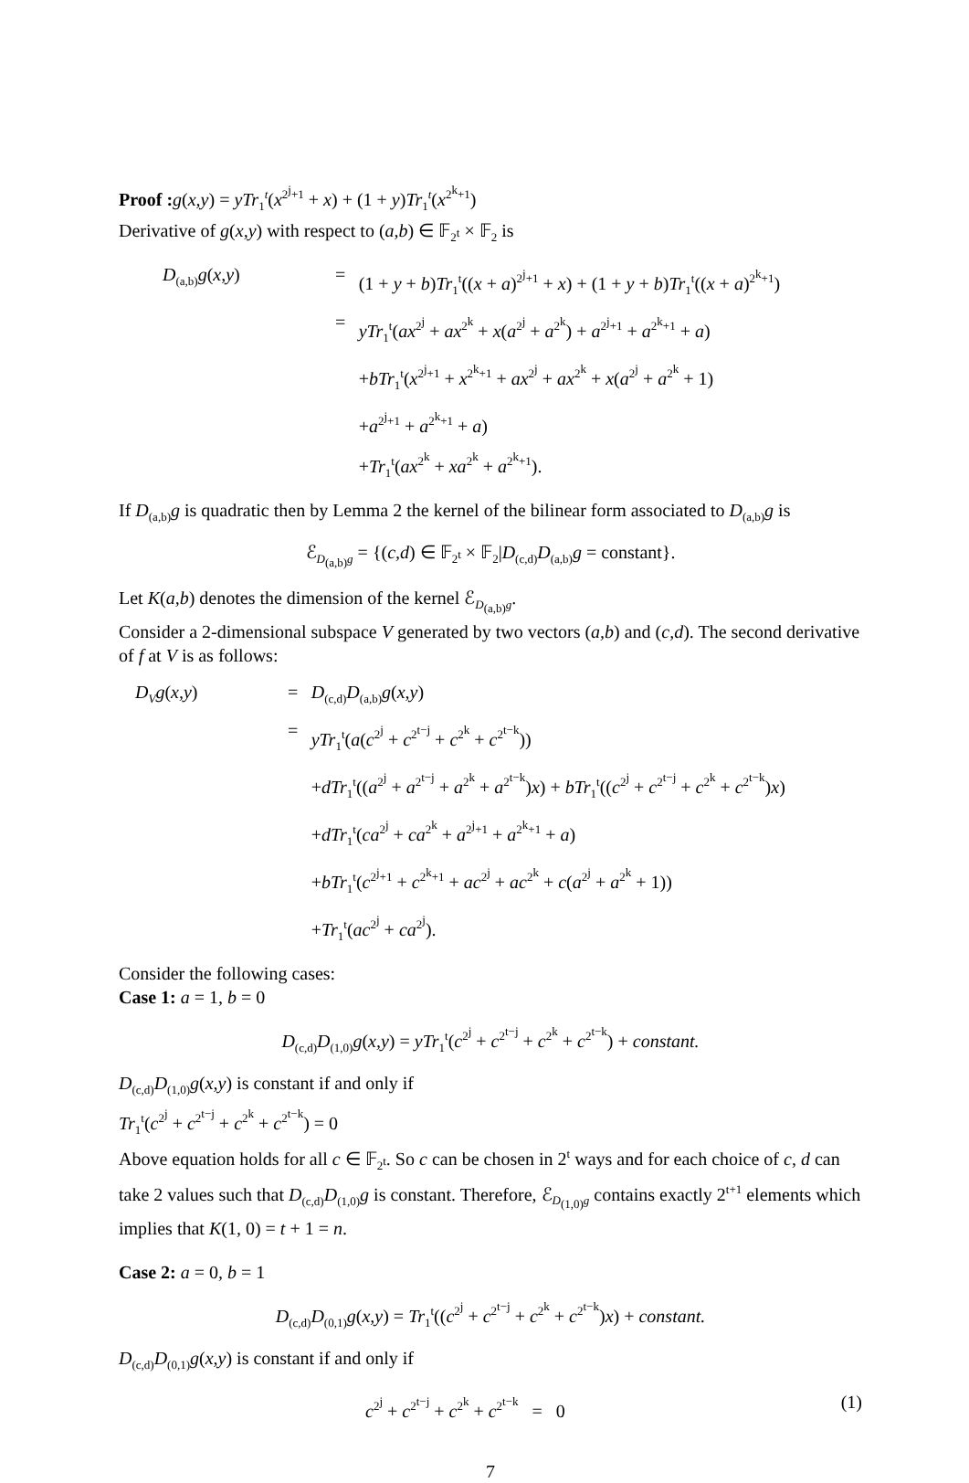Proof : g(x,y) = yTr<sub>1</sub><sup>t</sup>(x<sup>2<sup>j</sup>+1</sup> + x) + (1 + y)Tr<sub>1</sub><sup>t</sup>(x<sup>2<sup>k</sup>+1</sup>)
Derivative of g(x,y) with respect to (a,b) ∈ 𝔽<sub>2<sup>t</sup></sub> × 𝔽<sub>2</sub> is
D<sub>(a,b)</sub>g(x,y)
=
(1 + y + b)Tr<sub>1</sub><sup>t</sup>((x + a)<sup>2<sup>j</sup>+1</sup> + x) + (1 + y + b)Tr<sub>1</sub><sup>t</sup>((x + a)<sup>2<sup>k</sup>+1</sup>)
=
yTr<sub>1</sub><sup>t</sup>(ax<sup>2<sup>j</sup></sup> + ax<sup>2<sup>k</sup></sup> + x(a<sup>2<sup>j</sup></sup> + a<sup>2<sup>k</sup></sup>) + a<sup>2<sup>j</sup>+1</sup> + a<sup>2<sup>k</sup>+1</sup> + a)
+bTr<sub>1</sub><sup>t</sup>(x<sup>2<sup>j</sup>+1</sup> + x<sup>2<sup>k</sup>+1</sup> + ax<sup>2<sup>j</sup></sup> + ax<sup>2<sup>k</sup></sup> + x(a<sup>2<sup>j</sup></sup> + a<sup>2<sup>k</sup></sup> + 1)
+a<sup>2<sup>j</sup>+1</sup> + a<sup>2<sup>k</sup>+1</sup> + a)
+Tr<sub>1</sub><sup>t</sup>(ax<sup>2<sup>k</sup></sup> + xa<sup>2<sup>k</sup></sup> + a<sup>2<sup>k</sup>+1</sup>).
If D<sub>(a,b)</sub>g is quadratic then by Lemma 2 the kernel of the bilinear form associated to D<sub>(a,b)</sub>g is
ℰ<sub>D<sub>(a,b)</sub>g</sub> = {(c,d) ∈ 𝔽<sub>2<sup>t</sup></sub> × 𝔽<sub>2</sub>|D<sub>(c,d)</sub>D<sub>(a,b)</sub>g = constant}.
Let K(a,b) denotes the dimension of the kernel ℰ<sub>D<sub>(a,b)</sub>g</sub>.
Consider a 2-dimensional subspace V generated by two vectors (a,b) and (c,d). The second derivative of f at V is as follows:
D<sub>V</sub>g(x,y)
=
D<sub>(c,d)</sub>D<sub>(a,b)</sub>g(x,y)
=
yTr<sub>1</sub><sup>t</sup>(a(c<sup>2<sup>j</sup></sup> + c<sup>2<sup>t−j</sup></sup> + c<sup>2<sup>k</sup></sup> + c<sup>2<sup>t−k</sup></sup>))
+dTr<sub>1</sub><sup>t</sup>((a<sup>2<sup>j</sup></sup> + a<sup>2<sup>t−j</sup></sup> + a<sup>2<sup>k</sup></sup> + a<sup>2<sup>t−k</sup></sup>)x) + bTr<sub>1</sub><sup>t</sup>((c<sup>2<sup>j</sup></sup> + c<sup>2<sup>t−j</sup></sup> + c<sup>2<sup>k</sup></sup> + c<sup>2<sup>t−k</sup></sup>)x)
+dTr<sub>1</sub><sup>t</sup>(ca<sup>2<sup>j</sup></sup> + ca<sup>2<sup>k</sup></sup> + a<sup>2<sup>j</sup>+1</sup> + a<sup>2<sup>k</sup>+1</sup> + a)
+bTr<sub>1</sub><sup>t</sup>(c<sup>2<sup>j</sup>+1</sup> + c<sup>2<sup>k</sup>+1</sup> + ac<sup>2<sup>j</sup></sup> + ac<sup>2<sup>k</sup></sup> + c(a<sup>2<sup>j</sup></sup> + a<sup>2<sup>k</sup></sup> + 1))
+Tr<sub>1</sub><sup>t</sup>(ac<sup>2<sup>j</sup></sup> + ca<sup>2<sup>j</sup></sup>).
Consider the following cases:
Case 1: a = 1, b = 0
D<sub>(c,d)</sub>D<sub>(1,0)</sub>g(x,y) = yTr<sub>1</sub><sup>t</sup>(c<sup>2<sup>j</sup></sup> + c<sup>2<sup>t−j</sup></sup> + c<sup>2<sup>k</sup></sup> + c<sup>2<sup>t−k</sup></sup>) + constant.
D<sub>(c,d)</sub>D<sub>(1,0)</sub>g(x,y) is constant if and only if
Tr<sub>1</sub><sup>t</sup>(c<sup>2<sup>j</sup></sup> + c<sup>2<sup>t−j</sup></sup> + c<sup>2<sup>k</sup></sup> + c<sup>2<sup>t−k</sup></sup>) = 0
Above equation holds for all c ∈ 𝔽<sub>2<sup>t</sup></sub>. So c can be chosen in 2<sup>t</sup> ways and for each choice of c, d can take 2 values such that D<sub>(c,d)</sub>D<sub>(1,0)</sub>g is constant. Therefore, ℰ<sub>D<sub>(1,0)</sub>g</sub> contains exactly 2<sup>t+1</sup> elements which implies that K(1, 0) = t + 1 = n.
Case 2: a = 0, b = 1
D<sub>(c,d)</sub>D<sub>(0,1)</sub>g(x,y) = Tr<sub>1</sub><sup>t</sup>((c<sup>2<sup>j</sup></sup> + c<sup>2<sup>t−j</sup></sup> + c<sup>2<sup>k</sup></sup> + c<sup>2<sup>t−k</sup></sup>)x) + constant.
D<sub>(c,d)</sub>D<sub>(0,1)</sub>g(x,y) is constant if and only if
c<sup>2<sup>j</sup></sup> + c<sup>2<sup>t−j</sup></sup> + c<sup>2<sup>k</sup></sup> + c<sup>2<sup>t−k</sup></sup> = 0 (1)
7